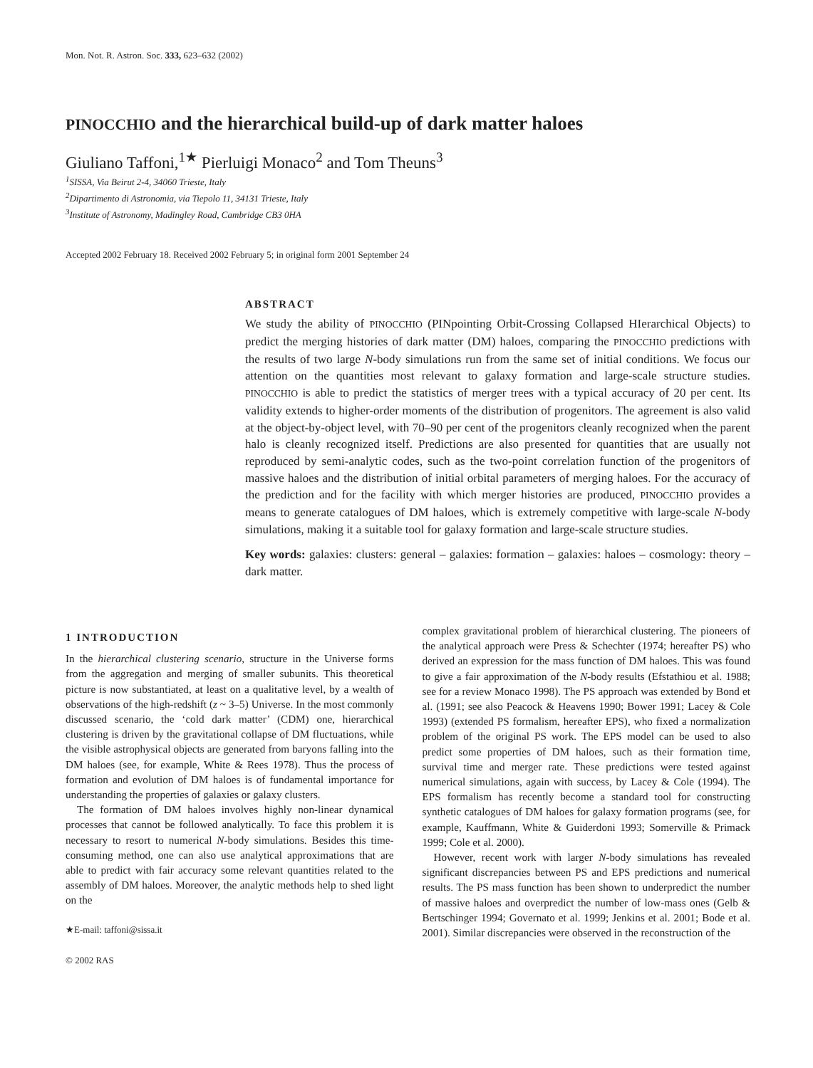Mon. Not. R. Astron. Soc. 333, 623–632 (2002)
PINOCCHIO and the hierarchical build-up of dark matter haloes
Giuliano Taffoni,<sup>1★</sup> Pierluigi Monaco<sup>2</sup> and Tom Theuns<sup>3</sup>
<sup>1</sup> SISSA, Via Beirut 2-4, 34060 Trieste, Italy
<sup>2</sup> Dipartimento di Astronomia, via Tiepolo 11, 34131 Trieste, Italy
<sup>3</sup> Institute of Astronomy, Madingley Road, Cambridge CB3 0HA
Accepted 2002 February 18. Received 2002 February 5; in original form 2001 September 24
ABSTRACT
We study the ability of PINOCCHIO (PINpointing Orbit-Crossing Collapsed HIerarchical Objects) to predict the merging histories of dark matter (DM) haloes, comparing the PINOCCHIO predictions with the results of two large N-body simulations run from the same set of initial conditions. We focus our attention on the quantities most relevant to galaxy formation and large-scale structure studies. PINOCCHIO is able to predict the statistics of merger trees with a typical accuracy of 20 per cent. Its validity extends to higher-order moments of the distribution of progenitors. The agreement is also valid at the object-by-object level, with 70–90 per cent of the progenitors cleanly recognized when the parent halo is cleanly recognized itself. Predictions are also presented for quantities that are usually not reproduced by semi-analytic codes, such as the two-point correlation function of the progenitors of massive haloes and the distribution of initial orbital parameters of merging haloes. For the accuracy of the prediction and for the facility with which merger histories are produced, PINOCCHIO provides a means to generate catalogues of DM haloes, which is extremely competitive with large-scale N-body simulations, making it a suitable tool for galaxy formation and large-scale structure studies.
Key words: galaxies: clusters: general – galaxies: formation – galaxies: haloes – cosmology: theory – dark matter.
1 INTRODUCTION
In the hierarchical clustering scenario, structure in the Universe forms from the aggregation and merging of smaller subunits. This theoretical picture is now substantiated, at least on a qualitative level, by a wealth of observations of the high-redshift (z ~ 3–5) Universe. In the most commonly discussed scenario, the ‘cold dark matter’ (CDM) one, hierarchical clustering is driven by the gravitational collapse of DM fluctuations, while the visible astrophysical objects are generated from baryons falling into the DM haloes (see, for example, White & Rees 1978). Thus the process of formation and evolution of DM haloes is of fundamental importance for understanding the properties of galaxies or galaxy clusters.
The formation of DM haloes involves highly non-linear dynamical processes that cannot be followed analytically. To face this problem it is necessary to resort to numerical N-body simulations. Besides this time-consuming method, one can also use analytical approximations that are able to predict with fair accuracy some relevant quantities related to the assembly of DM haloes. Moreover, the analytic methods help to shed light on the
★E-mail: taffoni@sissa.it
© 2002 RAS
complex gravitational problem of hierarchical clustering. The pioneers of the analytical approach were Press & Schechter (1974; hereafter PS) who derived an expression for the mass function of DM haloes. This was found to give a fair approximation of the N-body results (Efstathiou et al. 1988; see for a review Monaco 1998). The PS approach was extended by Bond et al. (1991; see also Peacock & Heavens 1990; Bower 1991; Lacey & Cole 1993) (extended PS formalism, hereafter EPS), who fixed a normalization problem of the original PS work. The EPS model can be used to also predict some properties of DM haloes, such as their formation time, survival time and merger rate. These predictions were tested against numerical simulations, again with success, by Lacey & Cole (1994). The EPS formalism has recently become a standard tool for constructing synthetic catalogues of DM haloes for galaxy formation programs (see, for example, Kauffmann, White & Guiderdoni 1993; Somerville & Primack 1999; Cole et al. 2000).
However, recent work with larger N-body simulations has revealed significant discrepancies between PS and EPS predictions and numerical results. The PS mass function has been shown to underpredict the number of massive haloes and overpredict the number of low-mass ones (Gelb & Bertschinger 1994; Governato et al. 1999; Jenkins et al. 2001; Bode et al. 2001). Similar discrepancies were observed in the reconstruction of the